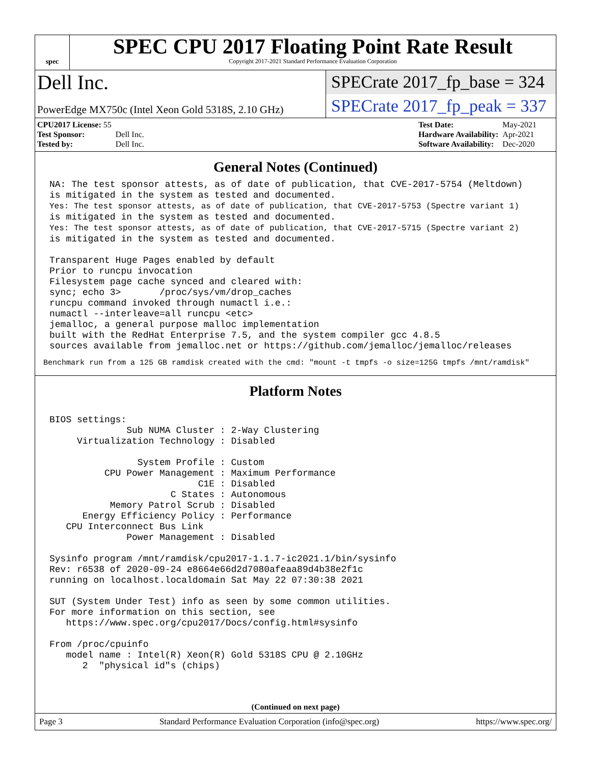spec
SPEC CPU 2017 Floating Point Rate Result
Copyright 2017-2021 Standard Performance Evaluation Corporation
Dell Inc.
SPECrate 2017_fp_base = 324
PowerEdge MX750c (Intel Xeon Gold 5318S, 2.10 GHz)
SPECrate 2017_fp_peak = 337
| CPU2017 License: 55 | |
| Test Sponsor: | Dell Inc. |
| Tested by: | Dell Inc. |
| Test Date: | May-2021 |
| Hardware Availability: | Apr-2021 |
| Software Availability: | Dec-2020 |
General Notes (Continued)
NA: The test sponsor attests, as of date of publication, that CVE-2017-5754 (Meltdown)
is mitigated in the system as tested and documented.
Yes: The test sponsor attests, as of date of publication, that CVE-2017-5753 (Spectre variant 1)
is mitigated in the system as tested and documented.
Yes: The test sponsor attests, as of date of publication, that CVE-2017-5715 (Spectre variant 2)
is mitigated in the system as tested and documented.

Transparent Huge Pages enabled by default
Prior to runcpu invocation
Filesystem page cache synced and cleared with:
sync; echo 3>       /proc/sys/vm/drop_caches
runcpu command invoked through numactl i.e.:
numactl --interleave=all runcpu <etc>
jemalloc, a general purpose malloc implementation
built with the RedHat Enterprise 7.5, and the system compiler gcc 4.8.5
sources available from jemalloc.net or https://github.com/jemalloc/jemalloc/releases
Benchmark run from a 125 GB ramdisk created with the cmd: "mount -t tmpfs -o size=125G tmpfs /mnt/ramdisk"
Platform Notes
BIOS settings:
              Sub NUMA Cluster : 2-Way Clustering
     Virtualization Technology : Disabled

                System Profile : Custom
          CPU Power Management : Maximum Performance
                           C1E : Disabled
                      C States : Autonomous
           Memory Patrol Scrub : Disabled
      Energy Efficiency Policy : Performance
   CPU Interconnect Bus Link
              Power Management : Disabled

Sysinfo program /mnt/ramdisk/cpu2017-1.1.7-ic2021.1/bin/sysinfo
Rev: r6538 of 2020-09-24 e8664e66d2d7080afeaa89d4b38e2f1c
running on localhost.localdomain Sat May 22 07:30:38 2021

SUT (System Under Test) info as seen by some common utilities.
For more information on this section, see
   https://www.spec.org/cpu2017/Docs/config.html#sysinfo

From /proc/cpuinfo
   model name : Intel(R) Xeon(R) Gold 5318S CPU @ 2.10GHz
      2  "physical id"s (chips)
(Continued on next page)
Page 3 Standard Performance Evaluation Corporation (info@spec.org) https://www.spec.org/